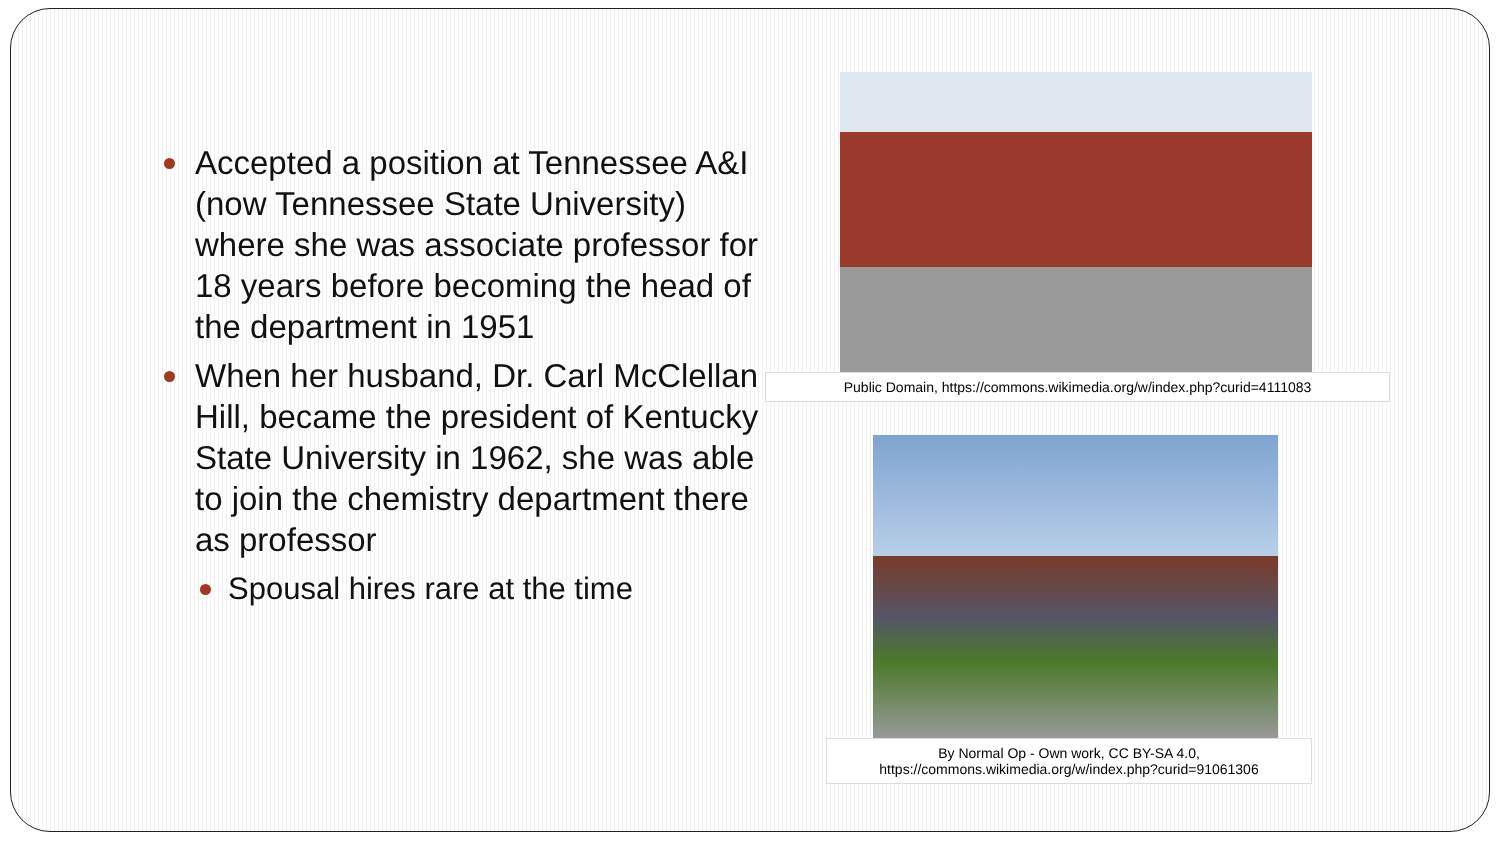Accepted a position at Tennessee A&I (now Tennessee State University) where she was associate professor for 18 years before becoming the head of the department in 1951
When her husband, Dr. Carl McClellan Hill, became the president of Kentucky State University in 1962, she was able to join the chemistry department there as professor
Spousal hires rare at the time
Public Domain, https://commons.wikimedia.org/w/index.php?curid=4111083
By Normal Op - Own work, CC BY-SA 4.0,
https://commons.wikimedia.org/w/index.php?curid=91061306